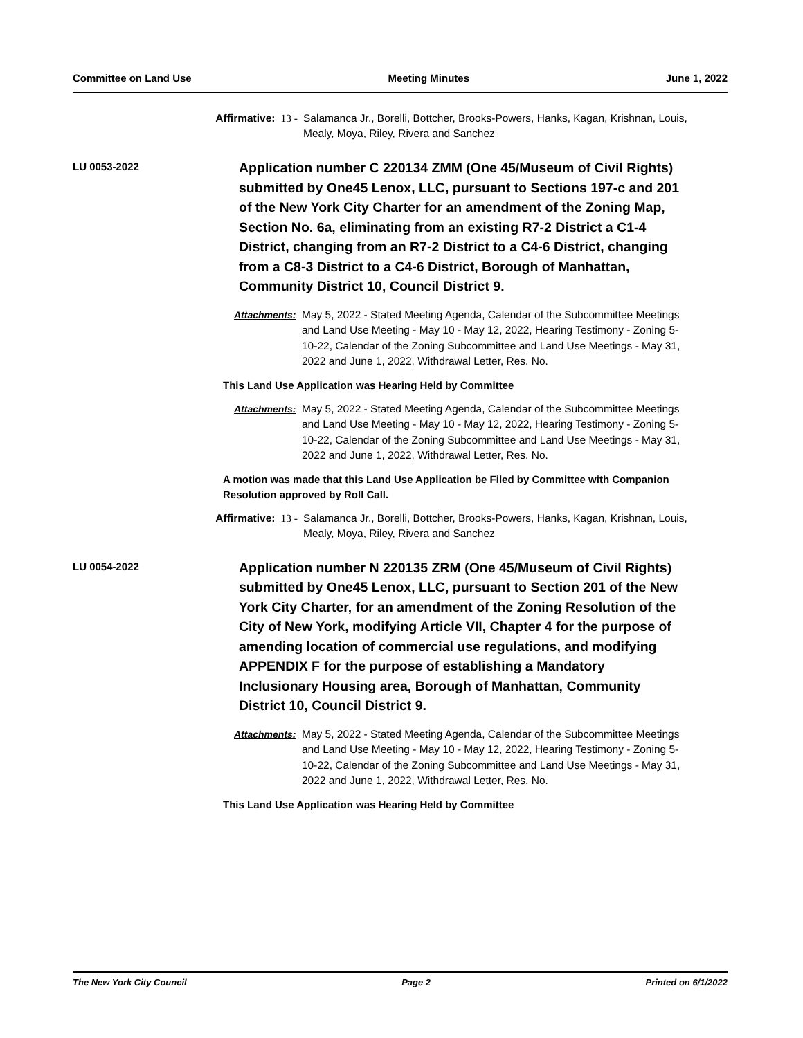Committee on Land Use Meeting Minutes June 1, 2022
Affirmative: 13 -
Salamanca Jr., Borelli, Bottcher, Brooks-Powers, Hanks, Kagan, Krishnan, Louis, Mealy, Moya, Riley, Rivera and Sanchez
LU 0053-2022
Application number C 220134 ZMM (One 45/Museum of Civil Rights) submitted by One45 Lenox, LLC, pursuant to Sections 197-c and 201 of the New York City Charter for an amendment of the Zoning Map, Section No. 6a, eliminating from an existing R7-2 District a C1-4 District, changing from an R7-2 District to a C4-6 District, changing from a C8-3 District to a C4-6 District, Borough of Manhattan, Community District 10, Council District 9.
Attachments:
May 5, 2022 - Stated Meeting Agenda, Calendar of the Subcommittee Meetings and Land Use Meeting - May 10 - May 12, 2022, Hearing Testimony - Zoning 5-10-22, Calendar of the Zoning Subcommittee and Land Use Meetings - May 31, 2022 and June 1, 2022, Withdrawal Letter, Res. No.
This Land Use Application was Hearing Held by Committee
Attachments:
May 5, 2022 - Stated Meeting Agenda, Calendar of the Subcommittee Meetings and Land Use Meeting - May 10 - May 12, 2022, Hearing Testimony - Zoning 5-10-22, Calendar of the Zoning Subcommittee and Land Use Meetings - May 31, 2022 and June 1, 2022, Withdrawal Letter, Res. No.
A motion was made that this Land Use Application be Filed by Committee with Companion Resolution approved by Roll Call.
Affirmative: 13 -
Salamanca Jr., Borelli, Bottcher, Brooks-Powers, Hanks, Kagan, Krishnan, Louis, Mealy, Moya, Riley, Rivera and Sanchez
LU 0054-2022
Application number N 220135 ZRM (One 45/Museum of Civil Rights) submitted by One45 Lenox, LLC, pursuant to Section 201 of the New York City Charter, for an amendment of the Zoning Resolution of the City of New York, modifying Article VII, Chapter 4 for the purpose of amending location of commercial use regulations, and modifying APPENDIX F for the purpose of establishing a Mandatory Inclusionary Housing area, Borough of Manhattan, Community District 10, Council District 9.
Attachments:
May 5, 2022 - Stated Meeting Agenda, Calendar of the Subcommittee Meetings and Land Use Meeting - May 10 - May 12, 2022, Hearing Testimony - Zoning 5-10-22, Calendar of the Zoning Subcommittee and Land Use Meetings - May 31, 2022 and June 1, 2022, Withdrawal Letter, Res. No.
This Land Use Application was Hearing Held by Committee
The New York City Council Page 2 Printed on 6/1/2022